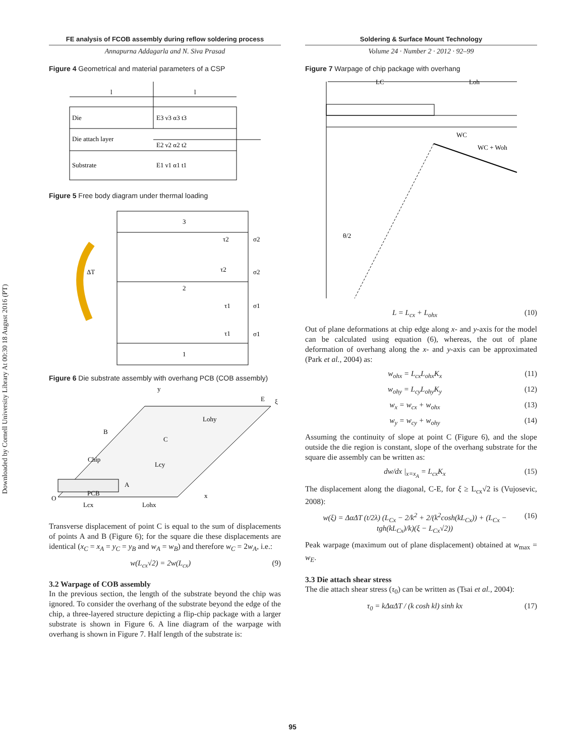Downloaded by Cornell University Library At 00:30 18 August 2016 (PT)
FE analysis of FCOB assembly during reflow soldering process
Annapurna Addagarla and N. Siva Prasad
Figure 4 Geometrical and material parameters of a CSP
l
l
Die
E3 ν3 α3 t3
Die attach layer
E2 ν2 α2 t2
Substrate
E1 ν1 α1 t1
Figure 5 Free body diagram under thermal loading
3
2
1
ΔT
σ2
σ2
σ1
σ1
τ2
τ2
τ1
τ1
Figure 6 Die substrate assembly with overhang PCB (COB assembly)
y
B
C
E
ξ
Chip
PCB
A
O
x
Lcx
Lohx
Lohy
Lcy
Transverse displacement of point C is equal to the sum of displacements of points A and B (Figure 6); for the square die these displacements are identical (x<sub>C</sub> = x<sub>A</sub> = y<sub>C</sub> = y<sub>B</sub> and w<sub>A</sub> = w<sub>B</sub>) and therefore w<sub>C</sub> = 2w<sub>A</sub>, i.e.:
w(L<sub>cx</sub>√2) = 2w(L<sub>cx</sub>) (9)
3.2 Warpage of COB assembly
In the previous section, the length of the substrate beyond the chip was ignored. To consider the overhang of the substrate beyond the edge of the chip, a three-layered structure depicting a flip-chip package with a larger substrate is shown in Figure 6. A line diagram of the warpage with overhang is shown in Figure 7. Half length of the substrate is:
Soldering & Surface Mount Technology
Volume 24 · Number 2 · 2012 · 92–99
Figure 7 Warpage of chip package with overhang
LC
Loh
WC
WC + Woh
θ/2
L = L<sub>cx</sub> + L<sub>ohx</sub> (10)
Out of plane deformations at chip edge along x- and y-axis for the model can be calculated using equation (6), whereas, the out of plane deformation of overhang along the x- and y-axis can be approximated (Park et al., 2004) as:
w<sub>ohx</sub> = L<sub>cx</sub>L<sub>ohx</sub>K<sub>x</sub> (11)
w<sub>ohy</sub> = L<sub>cy</sub>L<sub>ohy</sub>K<sub>y</sub> (12)
w<sub>x</sub> = w<sub>cx</sub> + w<sub>ohx</sub> (13)
w<sub>y</sub> = w<sub>cy</sub> + w<sub>ohy</sub> (14)
Assuming the continuity of slope at point C (Figure 6), and the slope outside the die region is constant, slope of the overhang substrate for the square die assembly can be written as:
dw/dx |<sub>x=x<sub>A</sub></sub> = L<sub>cx</sub>K<sub>x</sub> (15)
The displacement along the diagonal, C-E, for ξ ≥ L<sub>cx</sub>√2 is (Vujosevic, 2008):
w(ξ) = ΔαΔT (t/2λ) (L<sub>Cx</sub> − 2/k<sup>2</sup> + 2/(k<sup>2</sup>cosh(kL<sub>Cx</sub>)) + (L<sub>Cx</sub> − tgh(kL<sub>Cx</sub>)/k)(ξ − L<sub>Cx</sub>√2)) (16)
Peak warpage (maximum out of plane displacement) obtained at w<sub>max</sub> = w<sub>E</sub>.
3.3 Die attach shear stress
The die attach shear stress (τ<sub>0</sub>) can be written as (Tsai et al., 2004):
τ<sub>0</sub> = kΔαΔT / (k cosh kl) sinh kx (17)
95